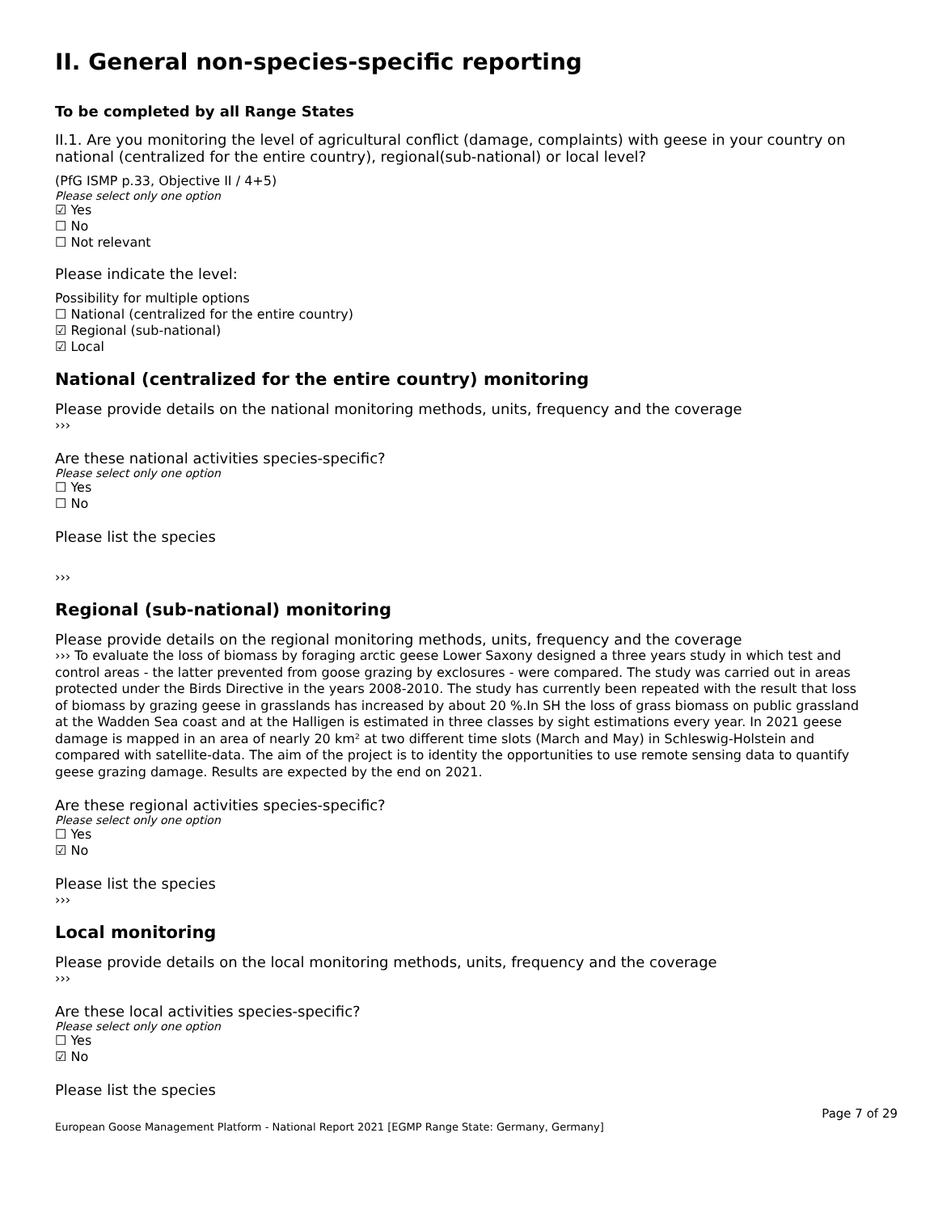II. General non-species-specific reporting
To be completed by all Range States
II.1. Are you monitoring the level of agricultural conflict (damage, complaints) with geese in your country on national (centralized for the entire country), regional(sub-national) or local level?
(PfG ISMP p.33, Objective II / 4+5)
Please select only one option
☑ Yes
☐ No
☐ Not relevant
Please indicate the level:
Possibility for multiple options
☐ National (centralized for the entire country)
☑ Regional (sub-national)
☑ Local
National (centralized for the entire country) monitoring
Please provide details on the national monitoring methods, units, frequency and the coverage
›››
Are these national activities species-specific?
Please select only one option
☐ Yes
☐ No
Please list the species
›››
Regional (sub-national) monitoring
Please provide details on the regional monitoring methods, units, frequency and the coverage
››› To evaluate the loss of biomass by foraging arctic geese Lower Saxony designed a three years study in which test and control areas - the latter prevented from goose grazing by exclosures - were compared. The study was carried out in areas protected under the Birds Directive in the years 2008-2010. The study has currently been repeated with the result that loss of biomass by grazing geese in grasslands has increased by about 20 %.In SH the loss of grass biomass on public grassland at the Wadden Sea coast and at the Halligen is estimated in three classes by sight estimations every year. In 2021 geese damage is mapped in an area of nearly 20 km² at two different time slots (March and May) in Schleswig-Holstein and compared with satellite-data. The aim of the project is to identity the opportunities to use remote sensing data to quantify geese grazing damage. Results are expected by the end on 2021.
Are these regional activities species-specific?
Please select only one option
☐ Yes
☑ No
Please list the species
›››
Local monitoring
Please provide details on the local monitoring methods, units, frequency and the coverage
›››
Are these local activities species-specific?
Please select only one option
☐ Yes
☑ No
Please list the species
Page 7 of 29
European Goose Management Platform - National Report 2021 [EGMP Range State: Germany, Germany]